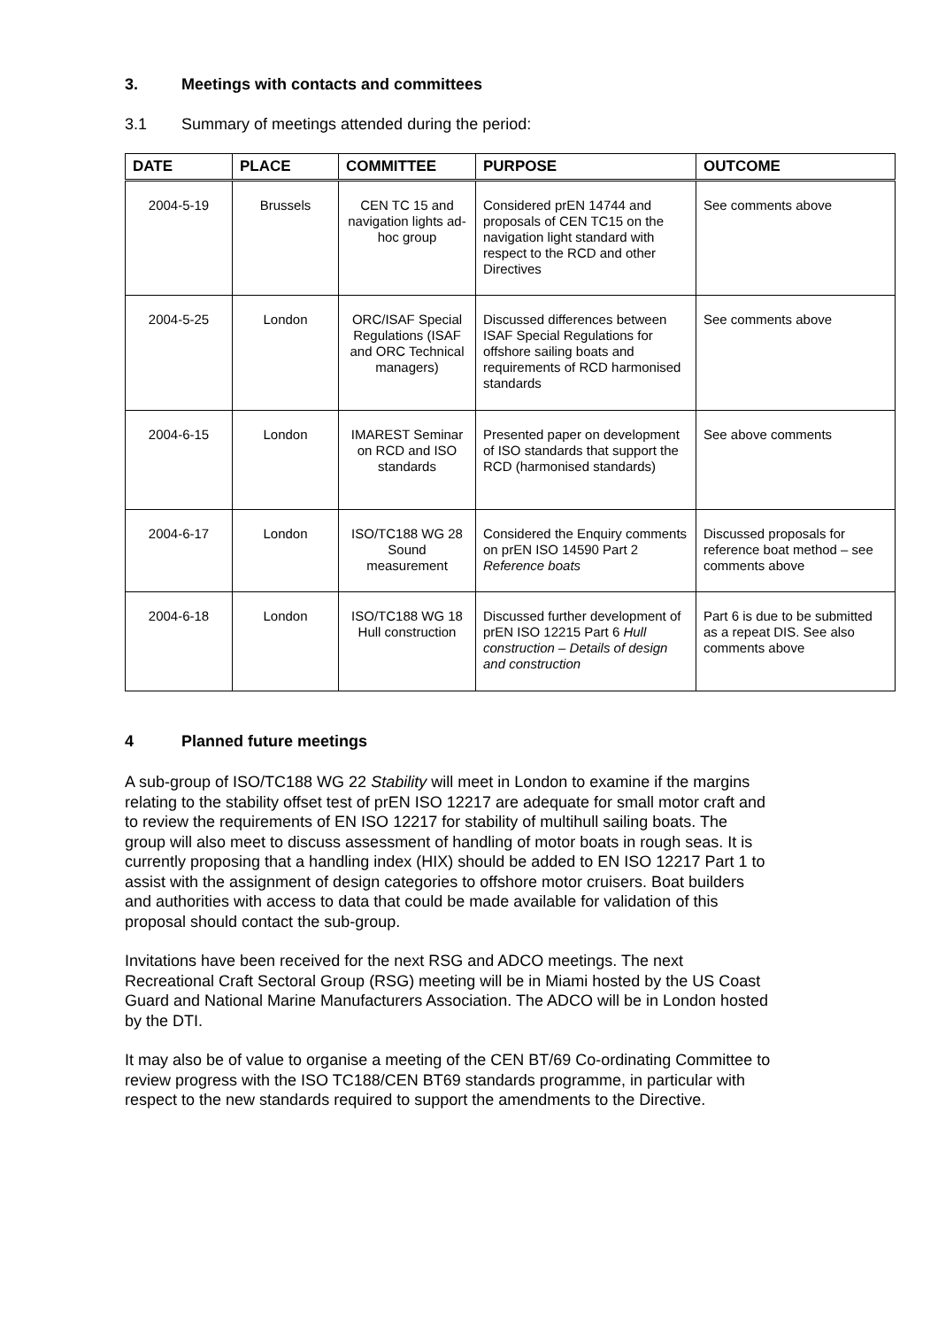3. Meetings with contacts and committees
3.1 Summary of meetings attended during the period:
| DATE | PLACE | COMMITTEE | PURPOSE | OUTCOME |
| --- | --- | --- | --- | --- |
| 2004-5-19 | Brussels | CEN TC 15 and navigation lights ad-hoc group | Considered prEN 14744 and proposals of CEN TC15 on the navigation light standard with respect to the RCD and other Directives | See comments above |
| 2004-5-25 | London | ORC/ISAF Special Regulations (ISAF and ORC Technical managers) | Discussed differences between ISAF Special Regulations for offshore sailing boats and requirements of RCD harmonised standards | See comments above |
| 2004-6-15 | London | IMAREST Seminar on RCD and ISO standards | Presented paper on development of ISO standards that support the RCD (harmonised standards) | See above comments |
| 2004-6-17 | London | ISO/TC188 WG 28 Sound measurement | Considered the Enquiry comments on prEN ISO 14590 Part 2 Reference boats | Discussed proposals for reference boat method – see comments above |
| 2004-6-18 | London | ISO/TC188 WG 18 Hull construction | Discussed further development of prEN ISO 12215 Part 6 Hull construction – Details of design and construction | Part 6 is due to be submitted as a repeat DIS. See also comments above |
4 Planned future meetings
A sub-group of ISO/TC188 WG 22 Stability will meet in London to examine if the margins relating to the stability offset test of prEN ISO 12217 are adequate for small motor craft and to review the requirements of EN ISO 12217 for stability of multihull sailing boats. The group will also meet to discuss assessment of handling of motor boats in rough seas. It is currently proposing that a handling index (HIX) should be added to EN ISO 12217 Part 1 to assist with the assignment of design categories to offshore motor cruisers. Boat builders and authorities with access to data that could be made available for validation of this proposal should contact the sub-group.
Invitations have been received for the next RSG and ADCO meetings. The next Recreational Craft Sectoral Group (RSG) meeting will be in Miami hosted by the US Coast Guard and National Marine Manufacturers Association. The ADCO will be in London hosted by the DTI.
It may also be of value to organise a meeting of the CEN BT/69 Co-ordinating Committee to review progress with the ISO TC188/CEN BT69 standards programme, in particular with respect to the new standards required to support the amendments to the Directive.